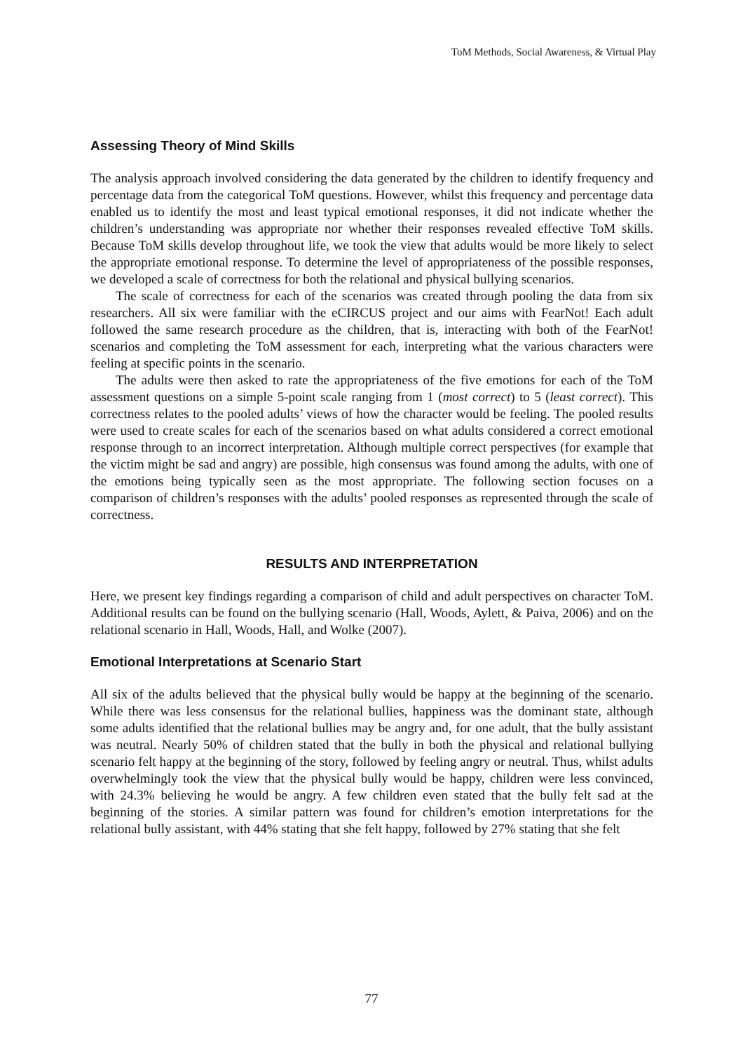ToM Methods, Social Awareness, & Virtual Play
Assessing Theory of Mind Skills
The analysis approach involved considering the data generated by the children to identify frequency and percentage data from the categorical ToM questions. However, whilst this frequency and percentage data enabled us to identify the most and least typical emotional responses, it did not indicate whether the children’s understanding was appropriate nor whether their responses revealed effective ToM skills. Because ToM skills develop throughout life, we took the view that adults would be more likely to select the appropriate emotional response. To determine the level of appropriateness of the possible responses, we developed a scale of correctness for both the relational and physical bullying scenarios.
The scale of correctness for each of the scenarios was created through pooling the data from six researchers. All six were familiar with the eCIRCUS project and our aims with FearNot! Each adult followed the same research procedure as the children, that is, interacting with both of the FearNot! scenarios and completing the ToM assessment for each, interpreting what the various characters were feeling at specific points in the scenario.
The adults were then asked to rate the appropriateness of the five emotions for each of the ToM assessment questions on a simple 5-point scale ranging from 1 (most correct) to 5 (least correct). This correctness relates to the pooled adults’ views of how the character would be feeling. The pooled results were used to create scales for each of the scenarios based on what adults considered a correct emotional response through to an incorrect interpretation. Although multiple correct perspectives (for example that the victim might be sad and angry) are possible, high consensus was found among the adults, with one of the emotions being typically seen as the most appropriate. The following section focuses on a comparison of children’s responses with the adults’ pooled responses as represented through the scale of correctness.
RESULTS AND INTERPRETATION
Here, we present key findings regarding a comparison of child and adult perspectives on character ToM. Additional results can be found on the bullying scenario (Hall, Woods, Aylett, & Paiva, 2006) and on the relational scenario in Hall, Woods, Hall, and Wolke (2007).
Emotional Interpretations at Scenario Start
All six of the adults believed that the physical bully would be happy at the beginning of the scenario. While there was less consensus for the relational bullies, happiness was the dominant state, although some adults identified that the relational bullies may be angry and, for one adult, that the bully assistant was neutral. Nearly 50% of children stated that the bully in both the physical and relational bullying scenario felt happy at the beginning of the story, followed by feeling angry or neutral. Thus, whilst adults overwhelmingly took the view that the physical bully would be happy, children were less convinced, with 24.3% believing he would be angry. A few children even stated that the bully felt sad at the beginning of the stories. A similar pattern was found for children’s emotion interpretations for the relational bully assistant, with 44% stating that she felt happy, followed by 27% stating that she felt
77